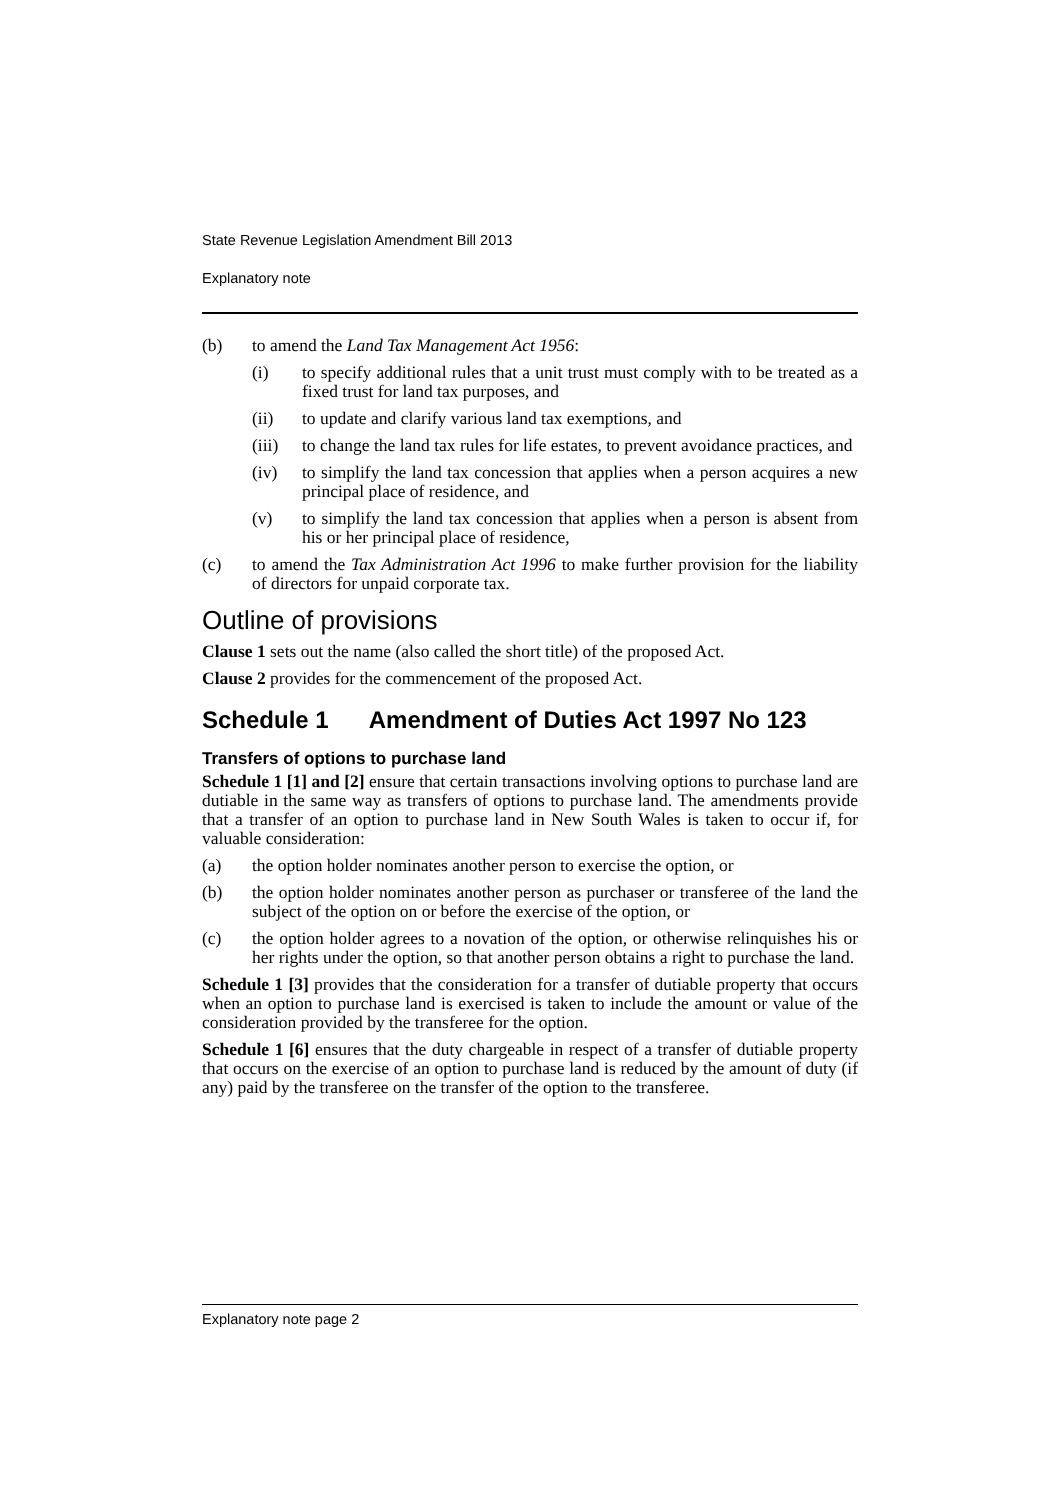State Revenue Legislation Amendment Bill 2013
Explanatory note
(b) to amend the Land Tax Management Act 1956:
(i) to specify additional rules that a unit trust must comply with to be treated as a fixed trust for land tax purposes, and
(ii) to update and clarify various land tax exemptions, and
(iii)
to change the land tax rules for life estates, to prevent avoidance practices, and
(iv) to simplify the land tax concession that applies when a person acquires a new principal place of residence, and
(v) to simplify the land tax concession that applies when a person is absent from his or her principal place of residence,
(c) to amend the Tax Administration Act 1996 to make further provision for the liability of directors for unpaid corporate tax.
Outline of provisions
Clause 1 sets out the name (also called the short title) of the proposed Act.
Clause 2 provides for the commencement of the proposed Act.
Schedule 1 Amendment of Duties Act 1997 No 123
Transfers of options to purchase land
Schedule 1 [1] and [2] ensure that certain transactions involving options to purchase land are dutiable in the same way as transfers of options to purchase land. The amendments provide that a transfer of an option to purchase land in New South Wales is taken to occur if, for valuable consideration:
(a) the option holder nominates another person to exercise the option, or
(b) the option holder nominates another person as purchaser or transferee of the land the subject of the option on or before the exercise of the option, or
(c) the option holder agrees to a novation of the option, or otherwise relinquishes his or her rights under the option, so that another person obtains a right to purchase the land.
Schedule 1 [3] provides that the consideration for a transfer of dutiable property that occurs when an option to purchase land is exercised is taken to include the amount or value of the consideration provided by the transferee for the option.
Schedule 1 [6] ensures that the duty chargeable in respect of a transfer of dutiable property that occurs on the exercise of an option to purchase land is reduced by the amount of duty (if any) paid by the transferee on the transfer of the option to the transferee.
Explanatory note page 2